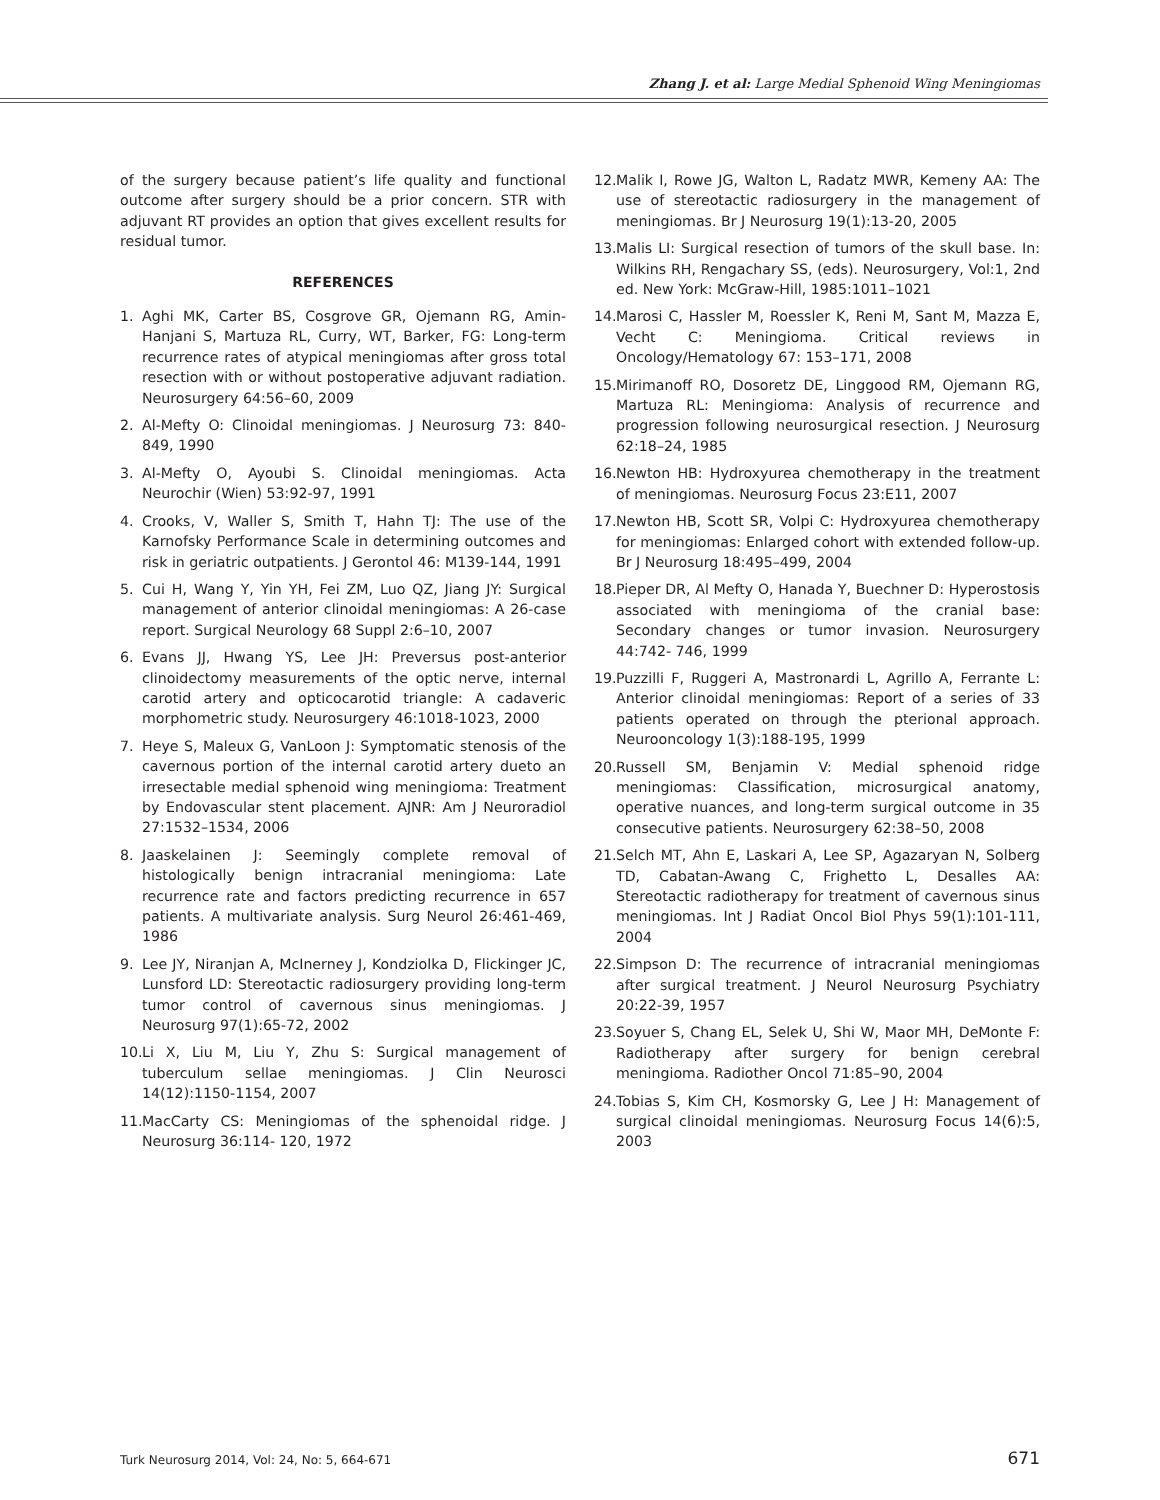Zhang J. et al: Large Medial Sphenoid Wing Meningiomas
of the surgery because patient’s life quality and functional outcome after surgery should be a prior concern. STR with adjuvant RT provides an option that gives excellent results for residual tumor.
REFERENCES
1. Aghi MK, Carter BS, Cosgrove GR, Ojemann RG, Amin-Hanjani S, Martuza RL, Curry, WT, Barker, FG: Long-term recurrence rates of atypical meningiomas after gross total resection with or without postoperative adjuvant radiation. Neurosurgery 64:56–60, 2009
2. Al-Mefty O: Clinoidal meningiomas. J Neurosurg 73: 840-849, 1990
3. Al-Mefty O, Ayoubi S. Clinoidal meningiomas. Acta Neurochir (Wien) 53:92-97, 1991
4. Crooks, V, Waller S, Smith T, Hahn TJ: The use of the Karnofsky Performance Scale in determining outcomes and risk in geriatric outpatients. J Gerontol 46: M139-144, 1991
5. Cui H, Wang Y, Yin YH, Fei ZM, Luo QZ, Jiang JY: Surgical management of anterior clinoidal meningiomas: A 26-case report. Surgical Neurology 68 Suppl 2:6–10, 2007
6. Evans JJ, Hwang YS, Lee JH: Preversus post-anterior clinoidectomy measurements of the optic nerve, internal carotid artery and opticocarotid triangle: A cadaveric morphometric study. Neurosurgery 46:1018-1023, 2000
7. Heye S, Maleux G, VanLoon J: Symptomatic stenosis of the cavernous portion of the internal carotid artery dueto an irresectable medial sphenoid wing meningioma: Treatment by Endovascular stent placement. AJNR: Am J Neuroradiol 27:1532–1534, 2006
8. Jaaskelainen J: Seemingly complete removal of histologically benign intracranial meningioma: Late recurrence rate and factors predicting recurrence in 657 patients. A multivariate analysis. Surg Neurol 26:461-469, 1986
9. Lee JY, Niranjan A, McInerney J, Kondziolka D, Flickinger JC, Lunsford LD: Stereotactic radiosurgery providing long-term tumor control of cavernous sinus meningiomas. J Neurosurg 97(1):65-72, 2002
10. Li X, Liu M, Liu Y, Zhu S: Surgical management of tuberculum sellae meningiomas. J Clin Neurosci 14(12):1150-1154, 2007
11. MacCarty CS: Meningiomas of the sphenoidal ridge. J Neurosurg 36:114- 120, 1972
12. Malik I, Rowe JG, Walton L, Radatz MWR, Kemeny AA: The use of stereotactic radiosurgery in the management of meningiomas. Br J Neurosurg 19(1):13-20, 2005
13. Malis LI: Surgical resection of tumors of the skull base. In: Wilkins RH, Rengachary SS, (eds). Neurosurgery, Vol:1, 2nd ed. New York: McGraw-Hill, 1985:1011–1021
14. Marosi C, Hassler M, Roessler K, Reni M, Sant M, Mazza E, Vecht C: Meningioma. Critical reviews in Oncology/Hematology 67: 153–171, 2008
15. Mirimanoff RO, Dosoretz DE, Linggood RM, Ojemann RG, Martuza RL: Meningioma: Analysis of recurrence and progression following neurosurgical resection. J Neurosurg 62:18–24, 1985
16. Newton HB: Hydroxyurea chemotherapy in the treatment of meningiomas. Neurosurg Focus 23:E11, 2007
17. Newton HB, Scott SR, Volpi C: Hydroxyurea chemotherapy for meningiomas: Enlarged cohort with extended follow-up. Br J Neurosurg 18:495–499, 2004
18. Pieper DR, Al Mefty O, Hanada Y, Buechner D: Hyperostosis associated with meningioma of the cranial base: Secondary changes or tumor invasion. Neurosurgery 44:742- 746, 1999
19. Puzzilli F, Ruggeri A, Mastronardi L, Agrillo A, Ferrante L: Anterior clinoidal meningiomas: Report of a series of 33 patients operated on through the pterional approach. Neurooncology 1(3):188-195, 1999
20. Russell SM, Benjamin V: Medial sphenoid ridge meningiomas: Classification, microsurgical anatomy, operative nuances, and long-term surgical outcome in 35 consecutive patients. Neurosurgery 62:38–50, 2008
21. Selch MT, Ahn E, Laskari A, Lee SP, Agazaryan N, Solberg TD, Cabatan-Awang C, Frighetto L, Desalles AA: Stereotactic radiotherapy for treatment of cavernous sinus meningiomas. Int J Radiat Oncol Biol Phys 59(1):101-111, 2004
22. Simpson D: The recurrence of intracranial meningiomas after surgical treatment. J Neurol Neurosurg Psychiatry 20:22-39, 1957
23. Soyuer S, Chang EL, Selek U, Shi W, Maor MH, DeMonte F: Radiotherapy after surgery for benign cerebral meningioma. Radiother Oncol 71:85–90, 2004
24. Tobias S, Kim CH, Kosmorsky G, Lee J H: Management of surgical clinoidal meningiomas. Neurosurg Focus 14(6):5, 2003
Turk Neurosurg 2014, Vol: 24, No: 5, 664-671 671